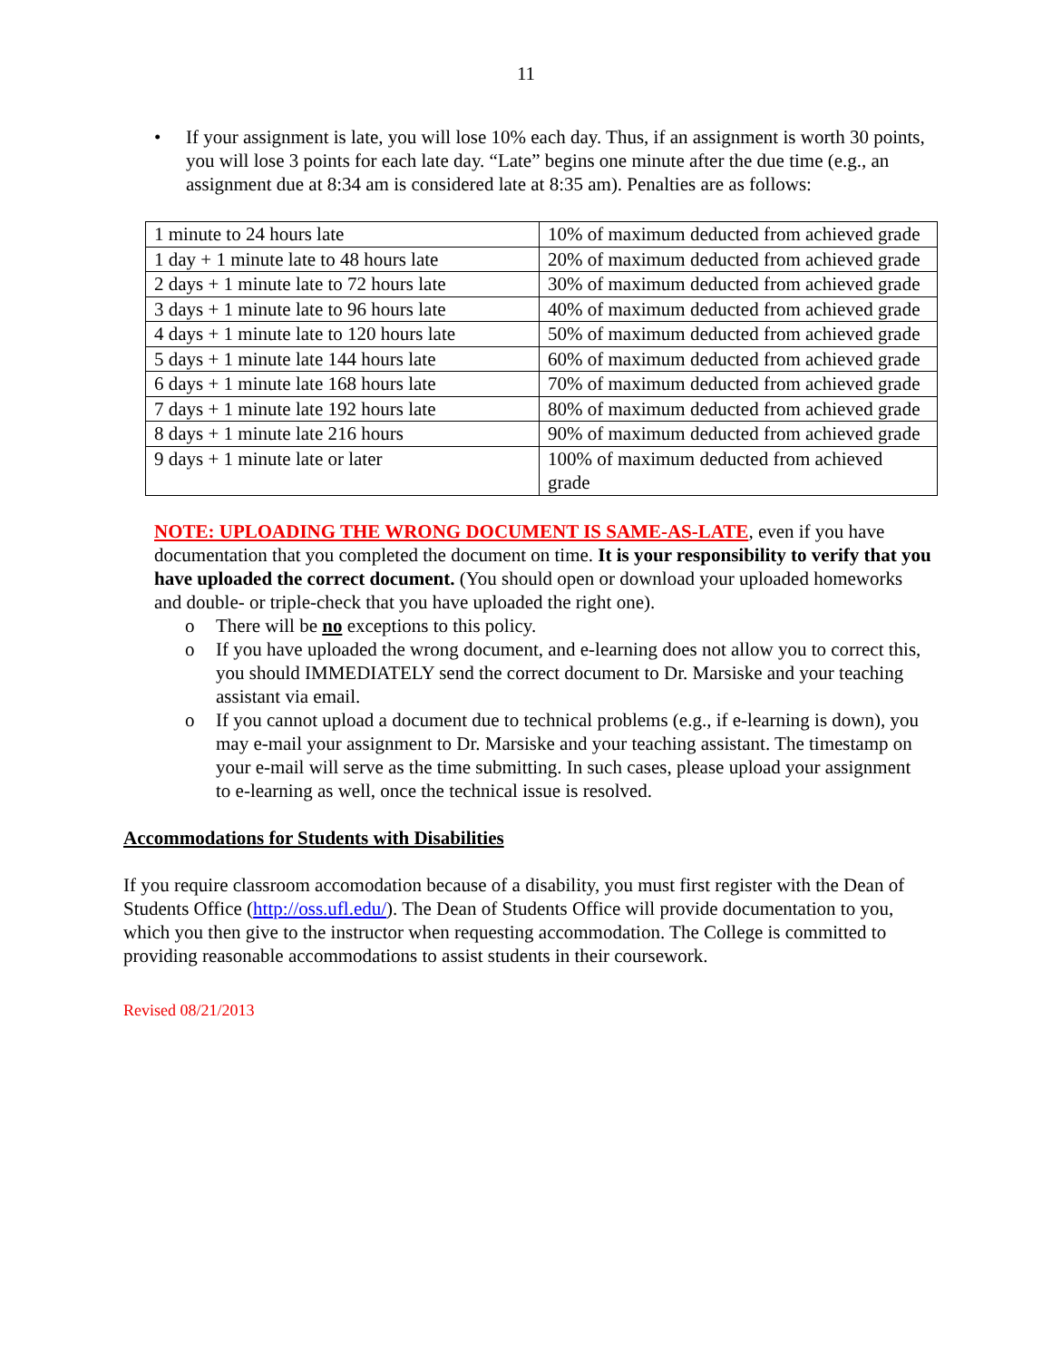11
• If your assignment is late, you will lose 10% each day. Thus, if an assignment is worth 30 points, you will lose 3 points for each late day. “Late” begins one minute after the due time (e.g., an assignment due at 8:34 am is considered late at 8:35 am). Penalties are as follows:
| 1 minute to 24 hours late | 10% of maximum deducted from achieved grade |
| 1 day + 1 minute late to 48 hours late | 20% of maximum deducted from achieved grade |
| 2 days + 1 minute late to 72 hours late | 30% of maximum deducted from achieved grade |
| 3 days + 1 minute late to 96 hours late | 40% of maximum deducted from achieved grade |
| 4 days + 1 minute late to 120 hours late | 50% of maximum deducted from achieved grade |
| 5 days + 1 minute late 144 hours late | 60% of maximum deducted from achieved grade |
| 6 days + 1 minute late 168 hours late | 70% of maximum deducted from achieved grade |
| 7 days + 1 minute late 192 hours late | 80% of maximum deducted from achieved grade |
| 8 days + 1 minute late 216 hours | 90% of maximum deducted from achieved grade |
| 9 days + 1 minute late or later | 100% of maximum deducted from achieved grade |
NOTE: UPLOADING THE WRONG DOCUMENT IS SAME-AS-LATE, even if you have documentation that you completed the document on time. It is your responsibility to verify that you have uploaded the correct document. (You should open or download your uploaded homeworks and double- or triple-check that you have uploaded the right one).
o There will be no exceptions to this policy.
o If you have uploaded the wrong document, and e-learning does not allow you to correct this, you should IMMEDIATELY send the correct document to Dr. Marsiske and your teaching assistant via email.
o If you cannot upload a document due to technical problems (e.g., if e-learning is down), you may e-mail your assignment to Dr. Marsiske and your teaching assistant. The timestamp on your e-mail will serve as the time submitting. In such cases, please upload your assignment to e-learning as well, once the technical issue is resolved.
Accommodations for Students with Disabilities
If you require classroom accomodation because of a disability, you must first register with the Dean of Students Office (http://oss.ufl.edu/). The Dean of Students Office will provide documentation to you, which you then give to the instructor when requesting accommodation. The College is committed to providing reasonable accommodations to assist students in their coursework.
Revised 08/21/2013